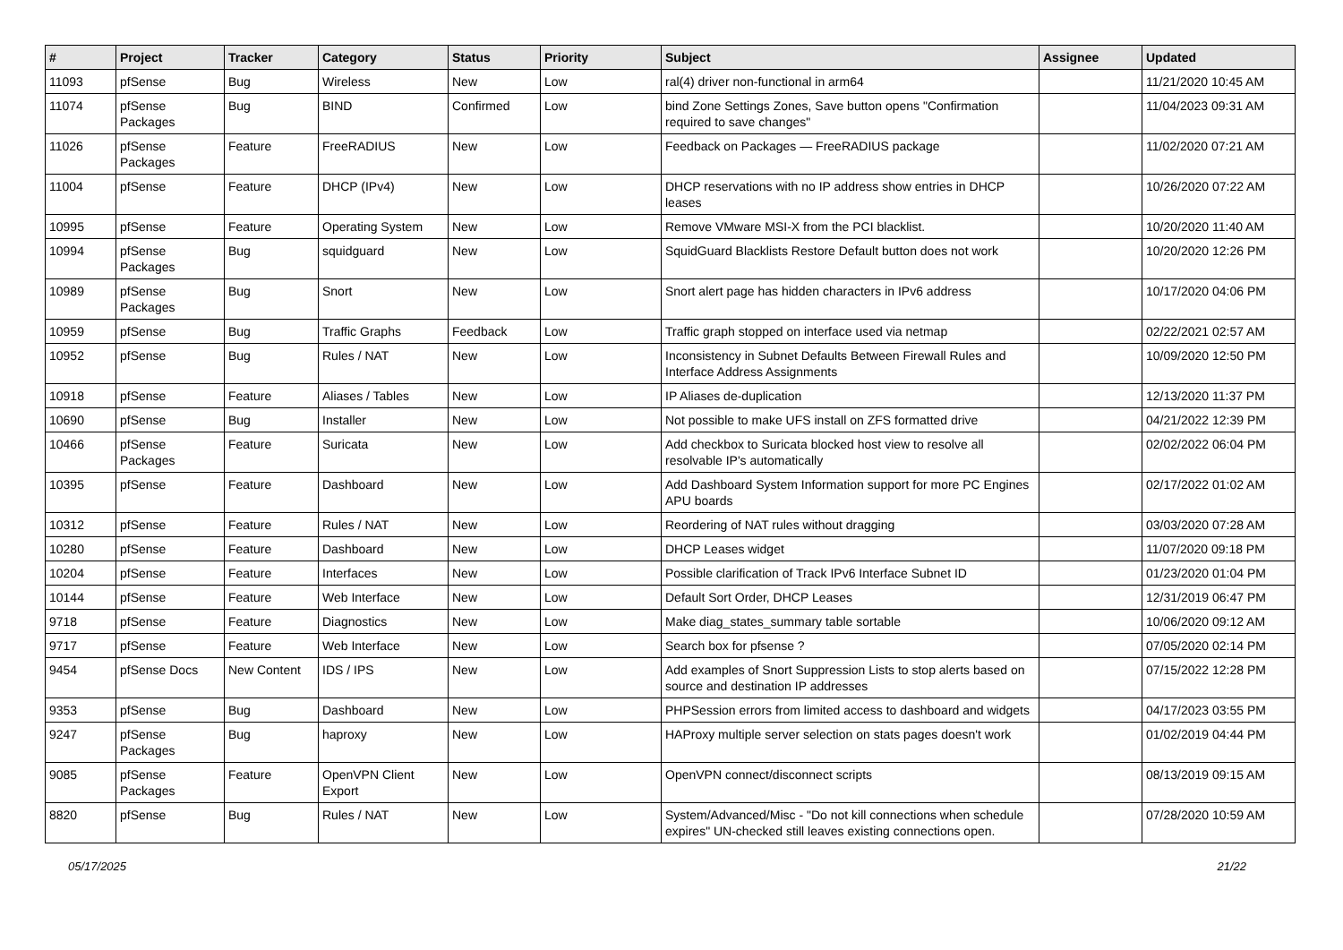| # | Project | Tracker | Category | Status | Priority | Subject | Assignee | Updated |
| --- | --- | --- | --- | --- | --- | --- | --- | --- |
| 11093 | pfSense | Bug | Wireless | New | Low | ral(4) driver non-functional in arm64 | | 11/21/2020 10:45 AM |
| 11074 | pfSense Packages | Bug | BIND | Confirmed | Low | bind Zone Settings Zones, Save button opens "Confirmation required to save changes" | | 11/04/2023 09:31 AM |
| 11026 | pfSense Packages | Feature | FreeRADIUS | New | Low | Feedback on Packages — FreeRADIUS package | | 11/02/2020 07:21 AM |
| 11004 | pfSense | Feature | DHCP (IPv4) | New | Low | DHCP reservations with no IP address show entries in DHCP leases | | 10/26/2020 07:22 AM |
| 10995 | pfSense | Feature | Operating System | New | Low | Remove VMware MSI-X from the PCI blacklist. | | 10/20/2020 11:40 AM |
| 10994 | pfSense Packages | Bug | squidguard | New | Low | SquidGuard Blacklists Restore Default button does not work | | 10/20/2020 12:26 PM |
| 10989 | pfSense Packages | Bug | Snort | New | Low | Snort alert page has hidden characters in IPv6 address | | 10/17/2020 04:06 PM |
| 10959 | pfSense | Bug | Traffic Graphs | Feedback | Low | Traffic graph stopped on interface used via netmap | | 02/22/2021 02:57 AM |
| 10952 | pfSense | Bug | Rules / NAT | New | Low | Inconsistency in Subnet Defaults Between Firewall Rules and Interface Address Assignments | | 10/09/2020 12:50 PM |
| 10918 | pfSense | Feature | Aliases / Tables | New | Low | IP Aliases de-duplication | | 12/13/2020 11:37 PM |
| 10690 | pfSense | Bug | Installer | New | Low | Not possible to make UFS install on ZFS formatted drive | | 04/21/2022 12:39 PM |
| 10466 | pfSense Packages | Feature | Suricata | New | Low | Add checkbox to Suricata blocked host view to resolve all resolvable IP's automatically | | 02/02/2022 06:04 PM |
| 10395 | pfSense | Feature | Dashboard | New | Low | Add Dashboard System Information support for more PC Engines APU boards | | 02/17/2022 01:02 AM |
| 10312 | pfSense | Feature | Rules / NAT | New | Low | Reordering of NAT rules without dragging | | 03/03/2020 07:28 AM |
| 10280 | pfSense | Feature | Dashboard | New | Low | DHCP Leases widget | | 11/07/2020 09:18 PM |
| 10204 | pfSense | Feature | Interfaces | New | Low | Possible clarification of Track IPv6 Interface Subnet ID | | 01/23/2020 01:04 PM |
| 10144 | pfSense | Feature | Web Interface | New | Low | Default Sort Order, DHCP Leases | | 12/31/2019 06:47 PM |
| 9718 | pfSense | Feature | Diagnostics | New | Low | Make diag_states_summary table sortable | | 10/06/2020 09:12 AM |
| 9717 | pfSense | Feature | Web Interface | New | Low | Search box for pfsense ? | | 07/05/2020 02:14 PM |
| 9454 | pfSense Docs | New Content | IDS / IPS | New | Low | Add examples of Snort Suppression Lists to stop alerts based on source and destination IP addresses | | 07/15/2022 12:28 PM |
| 9353 | pfSense | Bug | Dashboard | New | Low | PHPSession errors from limited access to dashboard and widgets | | 04/17/2023 03:55 PM |
| 9247 | pfSense Packages | Bug | haproxy | New | Low | HAProxy multiple server selection on stats pages doesn't work | | 01/02/2019 04:44 PM |
| 9085 | pfSense Packages | Feature | OpenVPN Client Export | New | Low | OpenVPN connect/disconnect scripts | | 08/13/2019 09:15 AM |
| 8820 | pfSense | Bug | Rules / NAT | New | Low | System/Advanced/Misc - "Do not kill connections when schedule expires" UN-checked still leaves existing connections open. | | 07/28/2020 10:59 AM |
05/17/2025 21/22